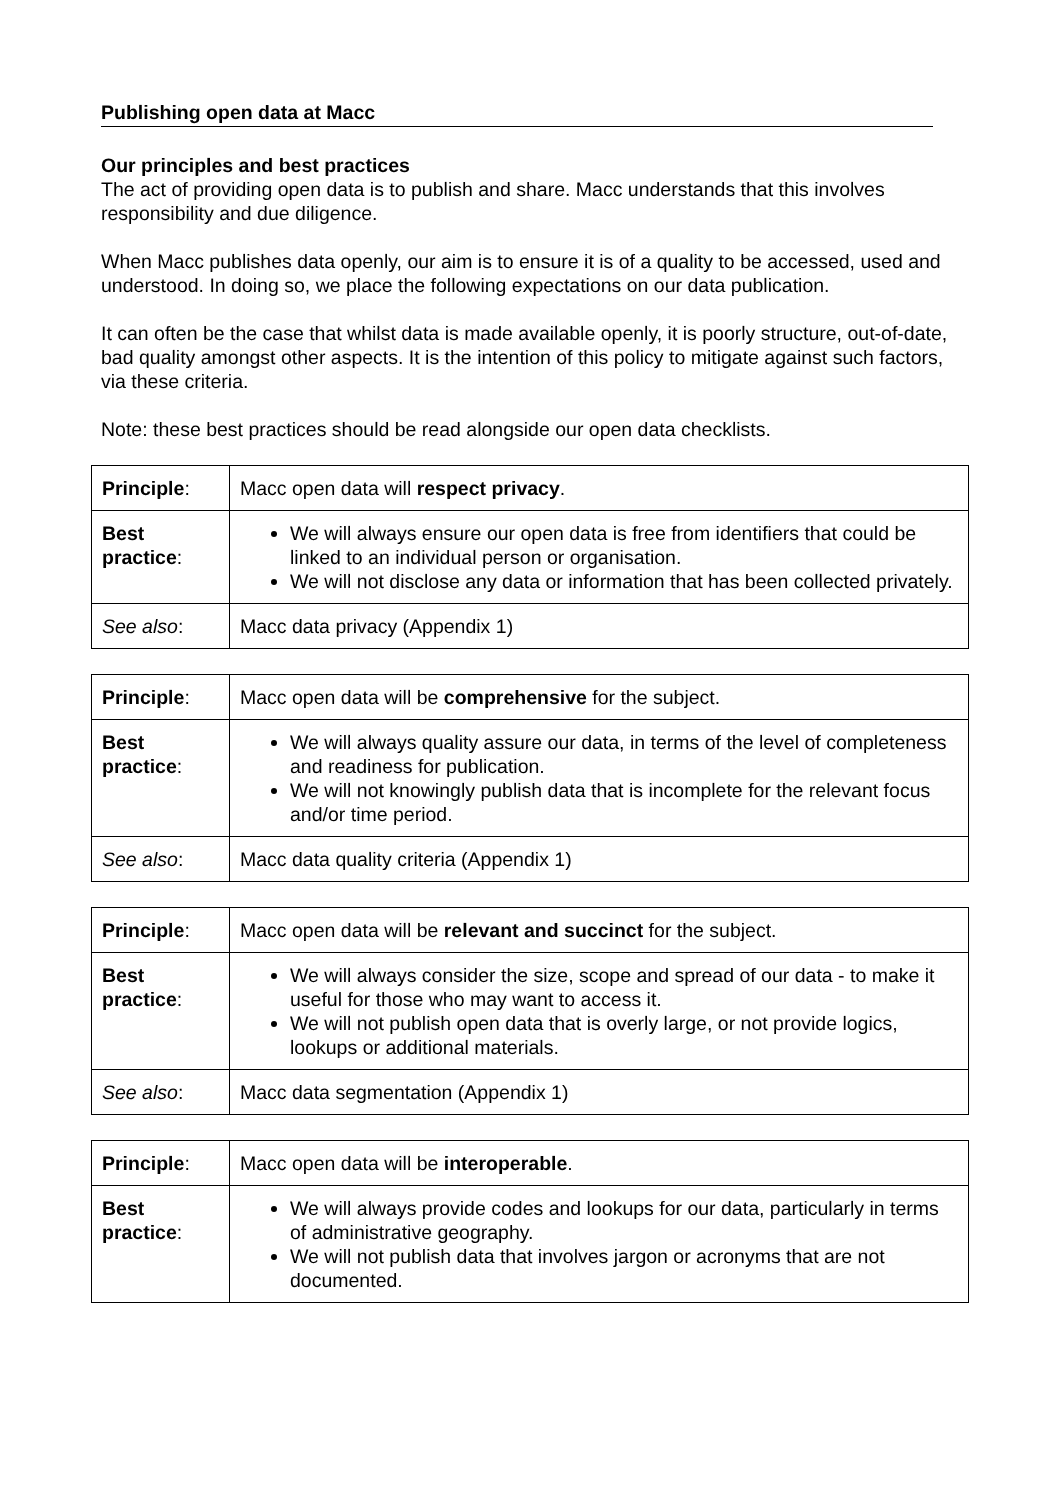Publishing open data at Macc
Our principles and best practices
The act of providing open data is to publish and share. Macc understands that this involves responsibility and due diligence.
When Macc publishes data openly, our aim is to ensure it is of a quality to be accessed, used and understood. In doing so, we place the following expectations on our data publication.
It can often be the case that whilst data is made available openly, it is poorly structure, out-of-date, bad quality amongst other aspects. It is the intention of this policy to mitigate against such factors, via these criteria.
Note: these best practices should be read alongside our open data checklists.
| Principle : | Macc open data will respect privacy . |
| Best practice : | We will always ensure our open data is free from identifiers that could be linked to an individual person or organisation. We will not disclose any data or information that has been collected privately. |
| See also : | Macc data privacy (Appendix 1) |
| Principle : | Macc open data will be comprehensive for the subject. |
| Best practice : | We will always quality assure our data, in terms of the level of completeness and readiness for publication. We will not knowingly publish data that is incomplete for the relevant focus and/or time period. |
| See also : | Macc data quality criteria (Appendix 1) |
| Principle : | Macc open data will be relevant and succinct for the subject. |
| Best practice : | We will always consider the size, scope and spread of our data - to make it useful for those who may want to access it. We will not publish open data that is overly large, or not provide logics, lookups or additional materials. |
| See also : | Macc data segmentation (Appendix 1) |
| Principle : | Macc open data will be interoperable . |
| Best practice : | We will always provide codes and lookups for our data, particularly in terms of administrative geography. We will not publish data that involves jargon or acronyms that are not documented. |